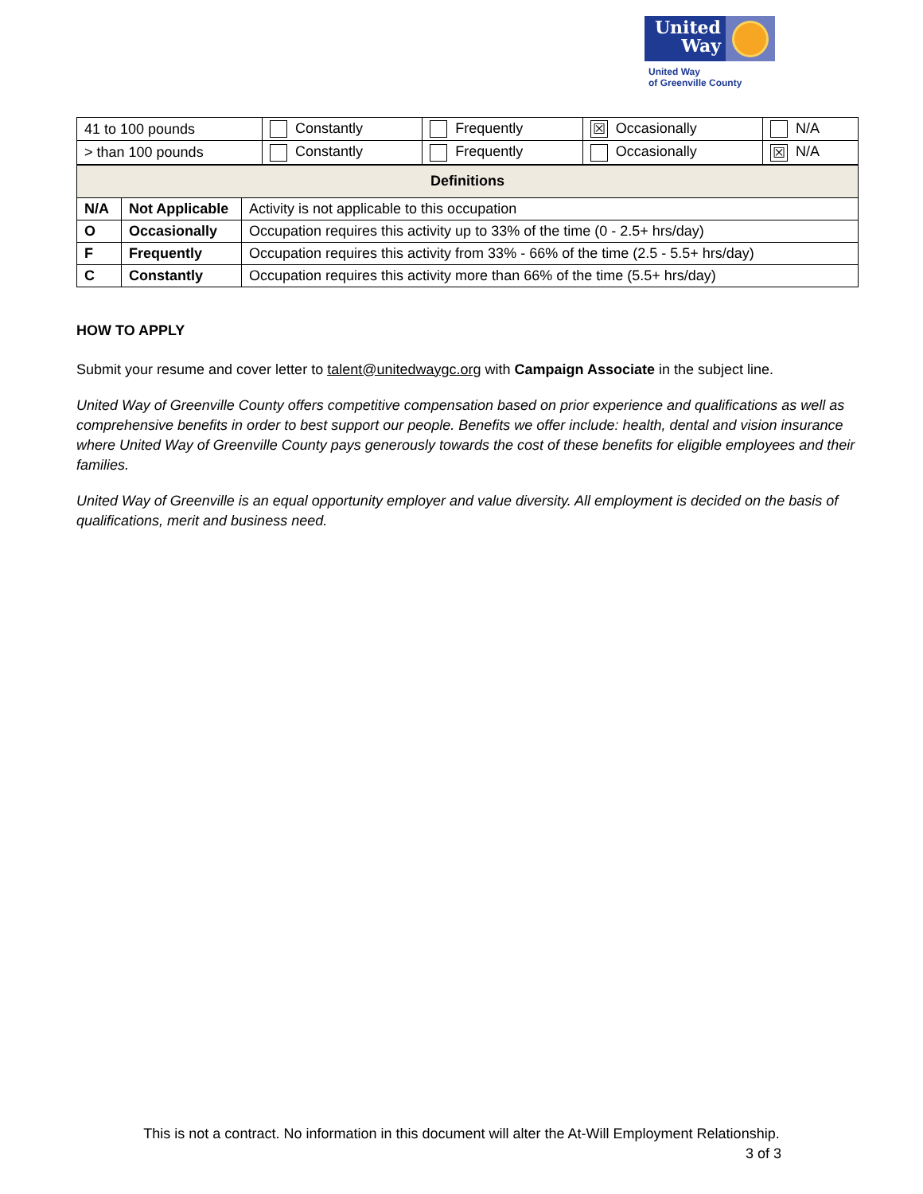United Way
United Way
of Greenville County
| 41 to 100 pounds | Constantly | Frequently | ☒ Occasionally | N/A |
| > than 100 pounds | Constantly | Frequently | Occasionally | ☒ N/A |
| Definitions | | |
| --- | --- | --- |
| N/A | Not Applicable | Activity is not applicable to this occupation |
| O | Occasionally | Occupation requires this activity up to 33% of the time (0 - 2.5+ hrs/day) |
| F | Frequently | Occupation requires this activity from 33% - 66% of the time (2.5 - 5.5+ hrs/day) |
| C | Constantly | Occupation requires this activity more than 66% of the time (5.5+ hrs/day) |
HOW TO APPLY
Submit your resume and cover letter to talent@unitedwaygc.org with Campaign Associate in the subject line.
United Way of Greenville County offers competitive compensation based on prior experience and qualifications as well as comprehensive benefits in order to best support our people. Benefits we offer include: health, dental and vision insurance where United Way of Greenville County pays generously towards the cost of these benefits for eligible employees and their families.
United Way of Greenville is an equal opportunity employer and value diversity. All employment is decided on the basis of qualifications, merit and business need.
This is not a contract. No information in this document will alter the At-Will Employment Relationship.
3 of 3